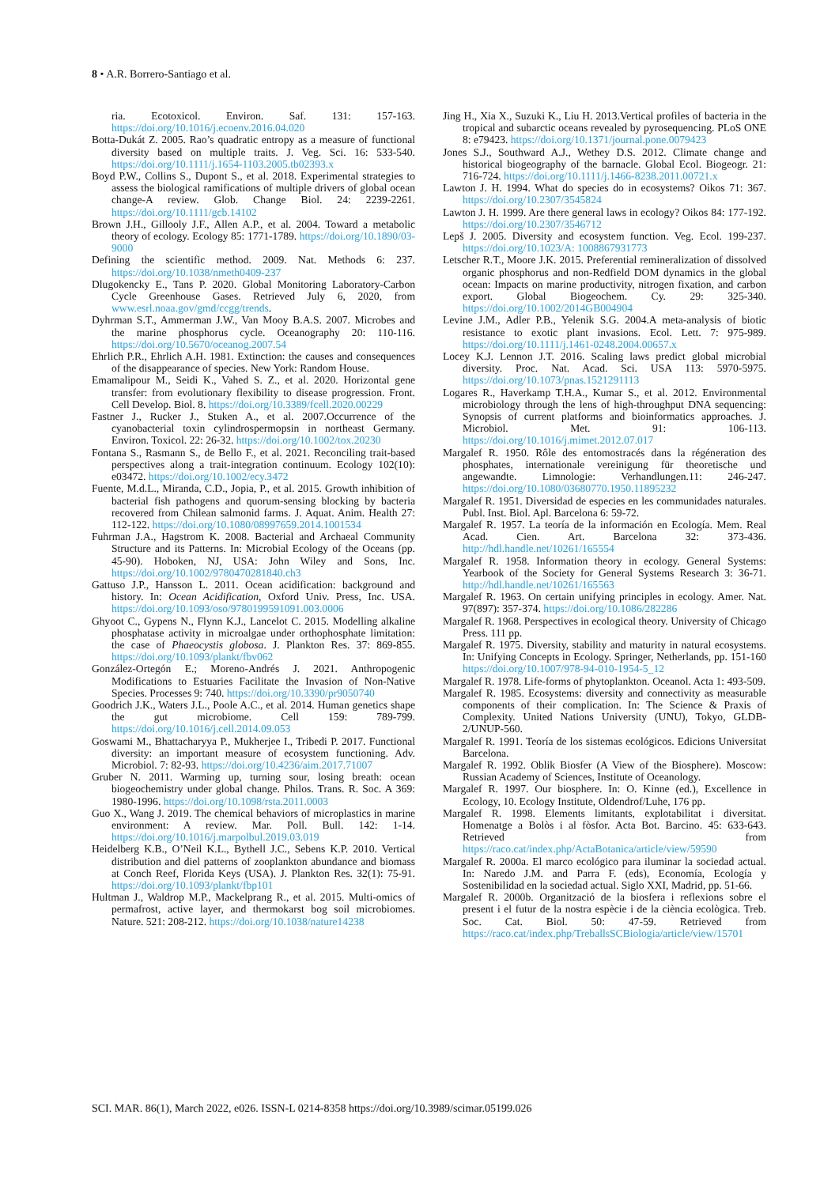8 • A.R. Borrero-Santiago et al.
ria. Ecotoxicol. Environ. Saf. 131: 157-163. https://doi.org/10.1016/j.ecoenv.2016.04.020
Botta-Dukát Z. 2005. Rao’s quadratic entropy as a measure of functional diversity based on multiple traits. J. Veg. Sci. 16: 533-540. https://doi.org/10.1111/j.1654-1103.2005.tb02393.x
Boyd P.W., Collins S., Dupont S., et al. 2018. Experimental strategies to assess the biological ramifications of multiple drivers of global ocean change-A review. Glob. Change Biol. 24: 2239-2261. https://doi.org/10.1111/gcb.14102
Brown J.H., Gillooly J.F., Allen A.P., et al. 2004. Toward a metabolic theory of ecology. Ecology 85: 1771-1789. https://doi.org/10.1890/03-9000
Defining the scientific method. 2009. Nat. Methods 6: 237. https://doi.org/10.1038/nmeth0409-237
Dlugokencky E., Tans P. 2020. Global Monitoring Laboratory-Carbon Cycle Greenhouse Gases. Retrieved July 6, 2020, from www.esrl.noaa.gov/gmd/ccgg/trends.
Dyhrman S.T., Ammerman J.W., Van Mooy B.A.S. 2007. Microbes and the marine phosphorus cycle. Oceanography 20: 110-116. https://doi.org/10.5670/oceanog.2007.54
Ehrlich P.R., Ehrlich A.H. 1981. Extinction: the causes and consequences of the disappearance of species. New York: Random House.
Emamalipour M., Seidi K., Vahed S. Z., et al. 2020. Horizontal gene transfer: from evolutionary flexibility to disease progression. Front. Cell Develop. Biol. 8. https://doi.org/10.3389/fcell.2020.00229
Fastner J., Rucker J., Stuken A., et al. 2007.Occurrence of the cyanobacterial toxin cylindrospermopsin in northeast Germany. Environ. Toxicol. 22: 26-32. https://doi.org/10.1002/tox.20230
Fontana S., Rasmann S., de Bello F., et al. 2021. Reconciling trait-based perspectives along a trait-integration continuum. Ecology 102(10): e03472. https://doi.org/10.1002/ecy.3472
Fuente, M.d.L., Miranda, C.D., Jopia, P., et al. 2015. Growth inhibition of bacterial fish pathogens and quorum-sensing blocking by bacteria recovered from Chilean salmonid farms. J. Aquat. Anim. Health 27: 112-122. https://doi.org/10.1080/08997659.2014.1001534
Fuhrman J.A., Hagstrom K. 2008. Bacterial and Archaeal Community Structure and its Patterns. In: Microbial Ecology of the Oceans (pp. 45-90). Hoboken, NJ, USA: John Wiley and Sons, Inc. https://doi.org/10.1002/9780470281840.ch3
Gattuso J.P., Hansson L. 2011. Ocean acidification: background and history. In: Ocean Acidification, Oxford Univ. Press, Inc. USA. https://doi.org/10.1093/oso/9780199591091.003.0006
Ghyoot C., Gypens N., Flynn K.J., Lancelot C. 2015. Modelling alkaline phosphatase activity in microalgae under orthophosphate limitation: the case of Phaeocystis globosa. J. Plankton Res. 37: 869-855. https://doi.org/10.1093/plankt/fbv062
González-Ortegón E.; Moreno-Andrés J. 2021. Anthropogenic Modifications to Estuaries Facilitate the Invasion of Non-Native Species. Processes 9: 740. https://doi.org/10.3390/pr9050740
Goodrich J.K., Waters J.L., Poole A.C., et al. 2014. Human genetics shape the gut microbiome. Cell 159: 789-799. https://doi.org/10.1016/j.cell.2014.09.053
Goswami M., Bhattacharyya P., Mukherjee I., Tribedi P. 2017. Functional diversity: an important measure of ecosystem functioning. Adv. Microbiol. 7: 82-93. https://doi.org/10.4236/aim.2017.71007
Gruber N. 2011. Warming up, turning sour, losing breath: ocean biogeochemistry under global change. Philos. Trans. R. Soc. A 369: 1980-1996. https://doi.org/10.1098/rsta.2011.0003
Guo X., Wang J. 2019. The chemical behaviors of microplastics in marine environment: A review. Mar. Poll. Bull. 142: 1-14. https://doi.org/10.1016/j.marpolbul.2019.03.019
Heidelberg K.B., O’Neil K.L., Bythell J.C., Sebens K.P. 2010. Vertical distribution and diel patterns of zooplankton abundance and biomass at Conch Reef, Florida Keys (USA). J. Plankton Res. 32(1): 75-91. https://doi.org/10.1093/plankt/fbp101
Hultman J., Waldrop M.P., Mackelprang R., et al. 2015. Multi-omics of permafrost, active layer, and thermokarst bog soil microbiomes. Nature. 521: 208-212. https://doi.org/10.1038/nature14238
Jing H., Xia X., Suzuki K., Liu H. 2013.Vertical profiles of bacteria in the tropical and subarctic oceans revealed by pyrosequencing. PLoS ONE 8: e79423. https://doi.org/10.1371/journal.pone.0079423
Jones S.J., Southward A.J., Wethey D.S. 2012. Climate change and historical biogeography of the barnacle. Global Ecol. Biogeogr. 21: 716-724. https://doi.org/10.1111/j.1466-8238.2011.00721.x
Lawton J. H. 1994. What do species do in ecosystems? Oikos 71: 367. https://doi.org/10.2307/3545824
Lawton J. H. 1999. Are there general laws in ecology? Oikos 84: 177-192. https://doi.org/10.2307/3546712
Lepš J. 2005. Diversity and ecosystem function. Veg. Ecol. 199-237. https://doi.org/10.1023/A: 1008867931773
Letscher R.T., Moore J.K. 2015. Preferential remineralization of dissolved organic phosphorus and non-Redfield DOM dynamics in the global ocean: Impacts on marine productivity, nitrogen fixation, and carbon export. Global Biogeochem. Cy. 29: 325-340. https://doi.org/10.1002/2014GB004904
Levine J.M., Adler P.B., Yelenik S.G. 2004.A meta-analysis of biotic resistance to exotic plant invasions. Ecol. Lett. 7: 975-989. https://doi.org/10.1111/j.1461-0248.2004.00657.x
Locey K.J. Lennon J.T. 2016. Scaling laws predict global microbial diversity. Proc. Nat. Acad. Sci. USA 113: 5970-5975. https://doi.org/10.1073/pnas.1521291113
Logares R., Haverkamp T.H.A., Kumar S., et al. 2012. Environmental microbiology through the lens of high-throughput DNA sequencing: Synopsis of current platforms and bioinformatics approaches. J. Microbiol. Met. 91: 106-113. https://doi.org/10.1016/j.mimet.2012.07.017
Margalef R. 1950. Rôle des entomostracés dans la régéneration des phosphates, internationale vereinigung für theoretische und angewandte. Limnologie: Verhandlungen.11: 246-247. https://doi.org/10.1080/03680770.1950.11895232
Margalef R. 1951. Diversidad de especies en les communidades naturales. Publ. Inst. Biol. Apl. Barcelona 6: 59-72.
Margalef R. 1957. La teoría de la información en Ecología. Mem. Real Acad. Cien. Art. Barcelona 32: 373-436. http://hdl.handle.net/10261/165554
Margalef R. 1958. Information theory in ecology. General Systems: Yearbook of the Society for General Systems Research 3: 36-71. http://hdl.handle.net/10261/165563
Margalef R. 1963. On certain unifying principles in ecology. Amer. Nat. 97(897): 357-374. https://doi.org/10.1086/282286
Margalef R. 1968. Perspectives in ecological theory. University of Chicago Press. 111 pp.
Margalef R. 1975. Diversity, stability and maturity in natural ecosystems. In: Unifying Concepts in Ecology. Springer, Netherlands, pp. 151-160 https://doi.org/10.1007/978-94-010-1954-5_12
Margalef R. 1978. Life-forms of phytoplankton. Oceanol. Acta 1: 493-509.
Margalef R. 1985. Ecosystems: diversity and connectivity as measurable components of their complication. In: The Science & Praxis of Complexity. United Nations University (UNU), Tokyo, GLDB-2/UNUP-560.
Margalef R. 1991. Teoría de los sistemas ecológicos. Edicions Universitat Barcelona.
Margalef R. 1992. Oblik Biosfer (A View of the Biosphere). Moscow: Russian Academy of Sciences, Institute of Oceanology.
Margalef R. 1997. Our biosphere. In: O. Kinne (ed.), Excellence in Ecology, 10. Ecology Institute, Oldendrof/Luhe, 176 pp.
Margalef R. 1998. Elements limitants, explotabilitat i diversitat. Homenatge a Bolòs i al fòsfor. Acta Bot. Barcino. 45: 633-643. Retrieved from https://raco.cat/index.php/ActaBotanica/article/view/59590
Margalef R. 2000a. El marco ecológico para iluminar la sociedad actual. In: Naredo J.M. and Parra F. (eds), Economía, Ecología y Sostenibilidad en la sociedad actual. Siglo XXI, Madrid, pp. 51-66.
Margalef R. 2000b. Organització de la biosfera i reflexions sobre el present i el futur de la nostra espècie i de la ciència ecològica. Treb. Soc. Cat. Biol. 50: 47-59. Retrieved from https://raco.cat/index.php/TreballsSCBiologia/article/view/15701
SCI. MAR. 86(1), March 2022, e026. ISSN-L 0214-8358 https://doi.org/10.3989/scimar.05199.026